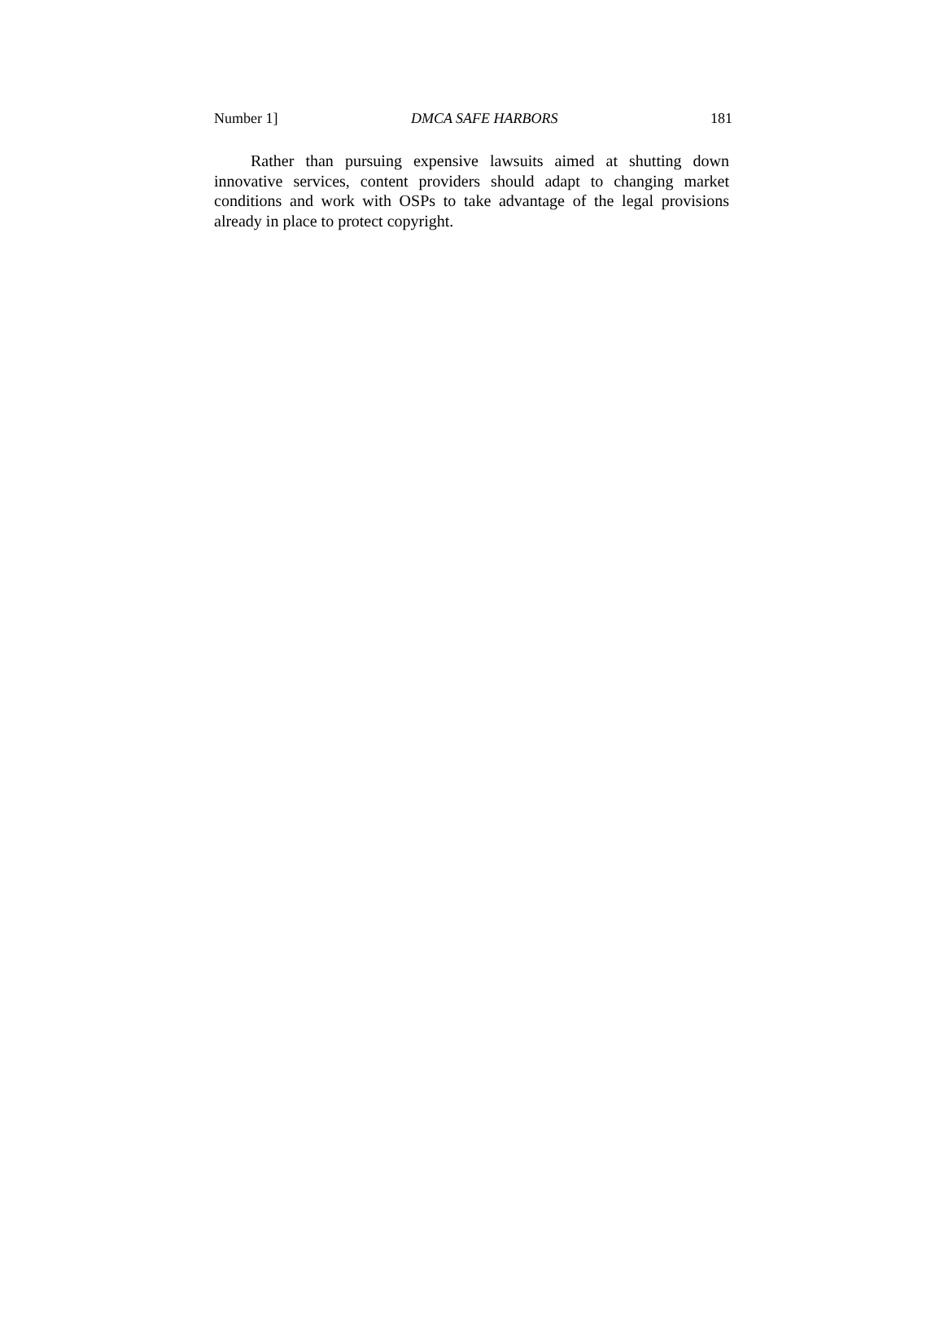Number 1] DMCA SAFE HARBORS 181
Rather than pursuing expensive lawsuits aimed at shutting down innovative services, content providers should adapt to changing market conditions and work with OSPs to take advantage of the legal provisions already in place to protect copyright.